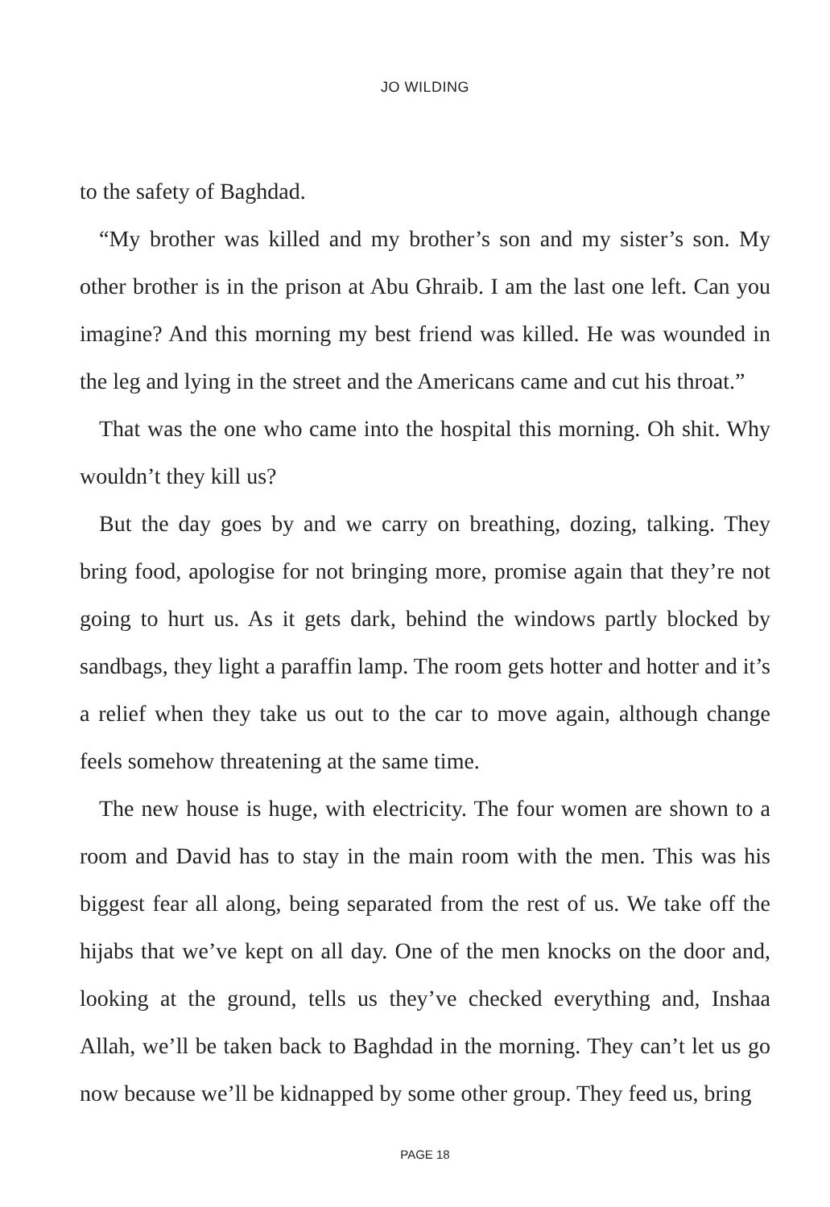JO WILDING
to the safety of Baghdad.
“My brother was killed and my brother’s son and my sister’s son. My other brother is in the prison at Abu Ghraib. I am the last one left. Can you imagine? And this morning my best friend was killed. He was wounded in the leg and lying in the street and the Americans came and cut his throat.”
That was the one who came into the hospital this morning. Oh shit. Why wouldn’t they kill us?
But the day goes by and we carry on breathing, dozing, talking. They bring food, apologise for not bringing more, promise again that they’re not going to hurt us. As it gets dark, behind the windows partly blocked by sandbags, they light a paraffin lamp. The room gets hotter and hotter and it’s a relief when they take us out to the car to move again, although change feels somehow threatening at the same time.
The new house is huge, with electricity. The four women are shown to a room and David has to stay in the main room with the men. This was his biggest fear all along, being separated from the rest of us. We take off the hijabs that we’ve kept on all day. One of the men knocks on the door and, looking at the ground, tells us they’ve checked everything and, Inshaa Allah, we’ll be taken back to Baghdad in the morning. They can’t let us go now because we’ll be kidnapped by some other group. They feed us, bring
PAGE 18